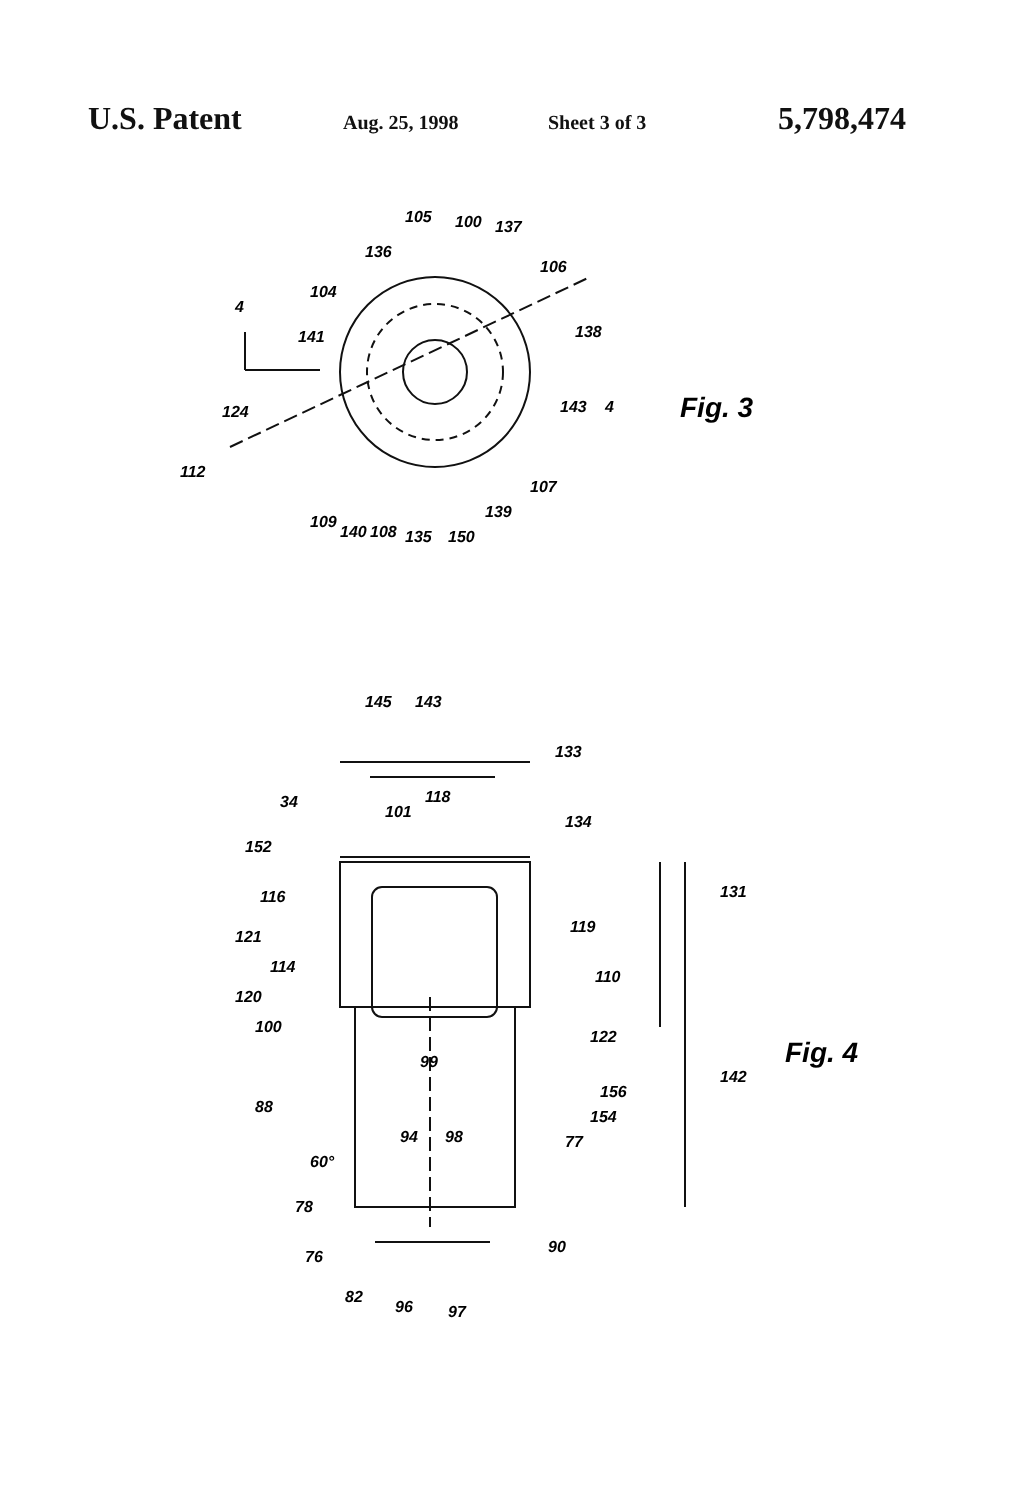U.S. Patent Aug. 25, 1998 Sheet 3 of 3 5,798,474
105
100
137
136
106
104
4
141
138
124
143
4
112
107
109
140
108
135
150
139
145
143
133
34
101
118
134
152
131
116
119
121
114
110
120
100
122
99
142
156
88
154
94
98
77
60°
78
90
76
82
96
97
Fig. 3
Fig. 4